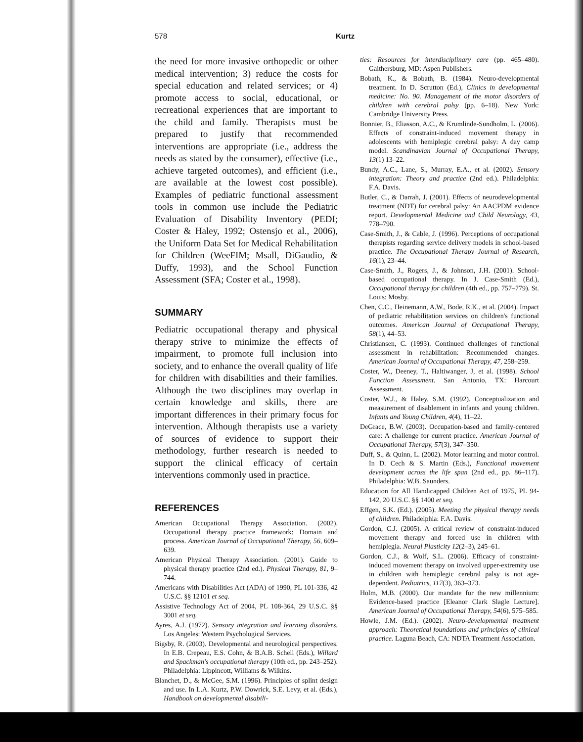578 Kurtz
the need for more invasive orthopedic or other medical intervention; 3) reduce the costs for special education and related services; or 4) promote access to social, educational, or recreational experiences that are important to the child and family. Therapists must be prepared to justify that recommended interventions are appropriate (i.e., address the needs as stated by the consumer), effective (i.e., achieve targeted outcomes), and efficient (i.e., are available at the lowest cost possible). Examples of pediatric functional assessment tools in common use include the Pediatric Evaluation of Disability Inventory (PEDI; Coster & Haley, 1992; Ostensjo et al., 2006), the Uniform Data Set for Medical Rehabilitation for Children (WeeFIM; Msall, DiGaudio, & Duffy, 1993), and the School Function Assessment (SFA; Coster et al., 1998).
SUMMARY
Pediatric occupational therapy and physical therapy strive to minimize the effects of impairment, to promote full inclusion into society, and to enhance the overall quality of life for children with disabilities and their families. Although the two disciplines may overlap in certain knowledge and skills, there are important differences in their primary focus for intervention. Although therapists use a variety of sources of evidence to support their methodology, further research is needed to support the clinical efficacy of certain interventions commonly used in practice.
REFERENCES
American Occupational Therapy Association. (2002). Occupational therapy practice framework: Domain and process. American Journal of Occupational Therapy, 56, 609–639.
American Physical Therapy Association. (2001). Guide to physical therapy practice (2nd ed.). Physical Therapy, 81, 9–744.
Americans with Disabilities Act (ADA) of 1990, PL 101-336, 42 U.S.C. §§ 12101 et seq.
Assistive Technology Act of 2004, PL 108-364, 29 U.S.C. §§ 3001 et seq.
Ayres, A.J. (1972). Sensory integration and learning disorders. Los Angeles: Western Psychological Services.
Bigsby, R. (2003). Developmental and neurological perspectives. In E.B. Crepeau, E.S. Cohn, & B.A.B. Schell (Eds.), Willard and Spackman's occupational therapy (10th ed., pp. 243–252). Philadelphia: Lippincott, Williams & Wilkins.
Blanchet, D., & McGee, S.M. (1996). Principles of splint design and use. In L.A. Kurtz, P.W. Dowrick, S.E. Levy, et al. (Eds.), Handbook on developmental disabili-
ties: Resources for interdisciplinary care (pp. 465–480). Gaithersburg, MD: Aspen Publishers.
Bobath, K., & Bobath, B. (1984). Neuro-developmental treatment. In D. Scrutton (Ed.), Clinics in developmental medicine: No. 90. Management of the motor disorders of children with cerebral palsy (pp. 6–18). New York: Cambridge University Press.
Bonnier, B., Eliasson, A.C., & Krumlinde-Sundholm, L. (2006). Effects of constraint-induced movement therapy in adolescents with hemiplegic cerebral palsy: A day camp model. Scandinavian Journal of Occupational Therapy, 13(1) 13–22.
Bundy, A.C., Lane, S., Murray, E.A., et al. (2002). Sensory integration: Theory and practice (2nd ed.). Philadelphia: F.A. Davis.
Butler, C., & Darrah, J. (2001). Effects of neurodevelopmental treatment (NDT) for cerebral palsy: An AACPDM evidence report. Developmental Medicine and Child Neurology, 43, 778–790.
Case-Smith, J., & Cable, J. (1996). Perceptions of occupational therapists regarding service delivery models in school-based practice. The Occupational Therapy Journal of Research, 16(1), 23–44.
Case-Smith, J., Rogers, J., & Johnson, J.H. (2001). School-based occupational therapy. In J. Case-Smith (Ed.), Occupational therapy for children (4th ed., pp. 757–779). St. Louis: Mosby.
Chen, C.C., Heinemann, A.W., Bode, R.K., et al. (2004). Impact of pediatric rehabilitation services on children's functional outcomes. American Journal of Occupational Therapy, 58(1), 44–53.
Christiansen, C. (1993). Continued challenges of functional assessment in rehabilitation: Recommended changes. American Journal of Occupational Therapy, 47, 258–259.
Coster, W., Deeney, T., Haltiwanger, J, et al. (1998). School Function Assessment. San Antonio, TX: Harcourt Assessment.
Coster, W.J., & Haley, S.M. (1992). Conceptualization and measurement of disablement in infants and young children. Infants and Young Children, 4(4), 11–22.
DeGrace, B.W. (2003). Occupation-based and family-centered care: A challenge for current practice. American Journal of Occupational Therapy, 57(3), 347–350.
Duff, S., & Quinn, L. (2002). Motor learning and motor control. In D. Cech & S. Martin (Eds.), Functional movement development across the life span (2nd ed., pp. 86–117). Philadelphia: W.B. Saunders.
Education for All Handicapped Children Act of 1975, PL 94-142, 20 U.S.C. §§ 1400 et seq.
Effgen, S.K. (Ed.). (2005). Meeting the physical therapy needs of children. Philadelphia: F.A. Davis.
Gordon, C.J. (2005). A critical review of constraint-induced movement therapy and forced use in children with hemiplegia. Neural Plasticity 12(2–3), 245–61.
Gordon, C.J., & Wolf, S.L. (2006). Efficacy of constraint-induced movement therapy on involved upper-extremity use in children with hemiplegic cerebral palsy is not age-dependent. Pediatrics, 117(3), 363–373.
Holm, M.B. (2000). Our mandate for the new millennium: Evidence-based practice [Eleanor Clark Slagle Lecture]. American Journal of Occupational Therapy, 54(6), 575–585.
Howle, J.M. (Ed.). (2002). Neuro-developmental treatment approach: Theoretical foundations and principles of clinical practice. Laguna Beach, CA: NDTA Treatment Association.